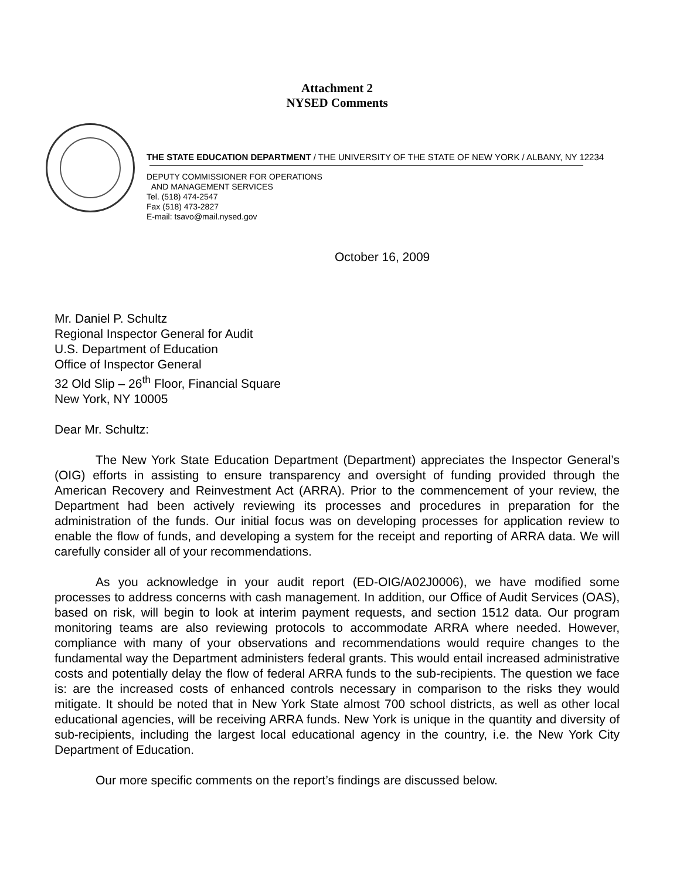Attachment 2
NYSED Comments
THE STATE EDUCATION DEPARTMENT / THE UNIVERSITY OF THE STATE OF NEW YORK / ALBANY, NY 12234
DEPUTY COMMISSIONER FOR OPERATIONS
AND MANAGEMENT SERVICES
Tel. (518) 474-2547
Fax (518) 473-2827
E-mail: tsavo@mail.nysed.gov
October 16, 2009
Mr. Daniel P. Schultz
Regional Inspector General for Audit
U.S. Department of Education
Office of Inspector General
32 Old Slip – 26<sup>th</sup> Floor, Financial Square
New York, NY 10005
Dear Mr. Schultz:
The New York State Education Department (Department) appreciates the Inspector General’s (OIG) efforts in assisting to ensure transparency and oversight of funding provided through the American Recovery and Reinvestment Act (ARRA). Prior to the commencement of your review, the Department had been actively reviewing its processes and procedures in preparation for the administration of the funds. Our initial focus was on developing processes for application review to enable the flow of funds, and developing a system for the receipt and reporting of ARRA data. We will carefully consider all of your recommendations.
As you acknowledge in your audit report (ED-OIG/A02J0006), we have modified some processes to address concerns with cash management. In addition, our Office of Audit Services (OAS), based on risk, will begin to look at interim payment requests, and section 1512 data. Our program monitoring teams are also reviewing protocols to accommodate ARRA where needed. However, compliance with many of your observations and recommendations would require changes to the fundamental way the Department administers federal grants. This would entail increased administrative costs and potentially delay the flow of federal ARRA funds to the sub-recipients. The question we face is: are the increased costs of enhanced controls necessary in comparison to the risks they would mitigate. It should be noted that in New York State almost 700 school districts, as well as other local educational agencies, will be receiving ARRA funds. New York is unique in the quantity and diversity of sub-recipients, including the largest local educational agency in the country, i.e. the New York City Department of Education.
Our more specific comments on the report’s findings are discussed below.